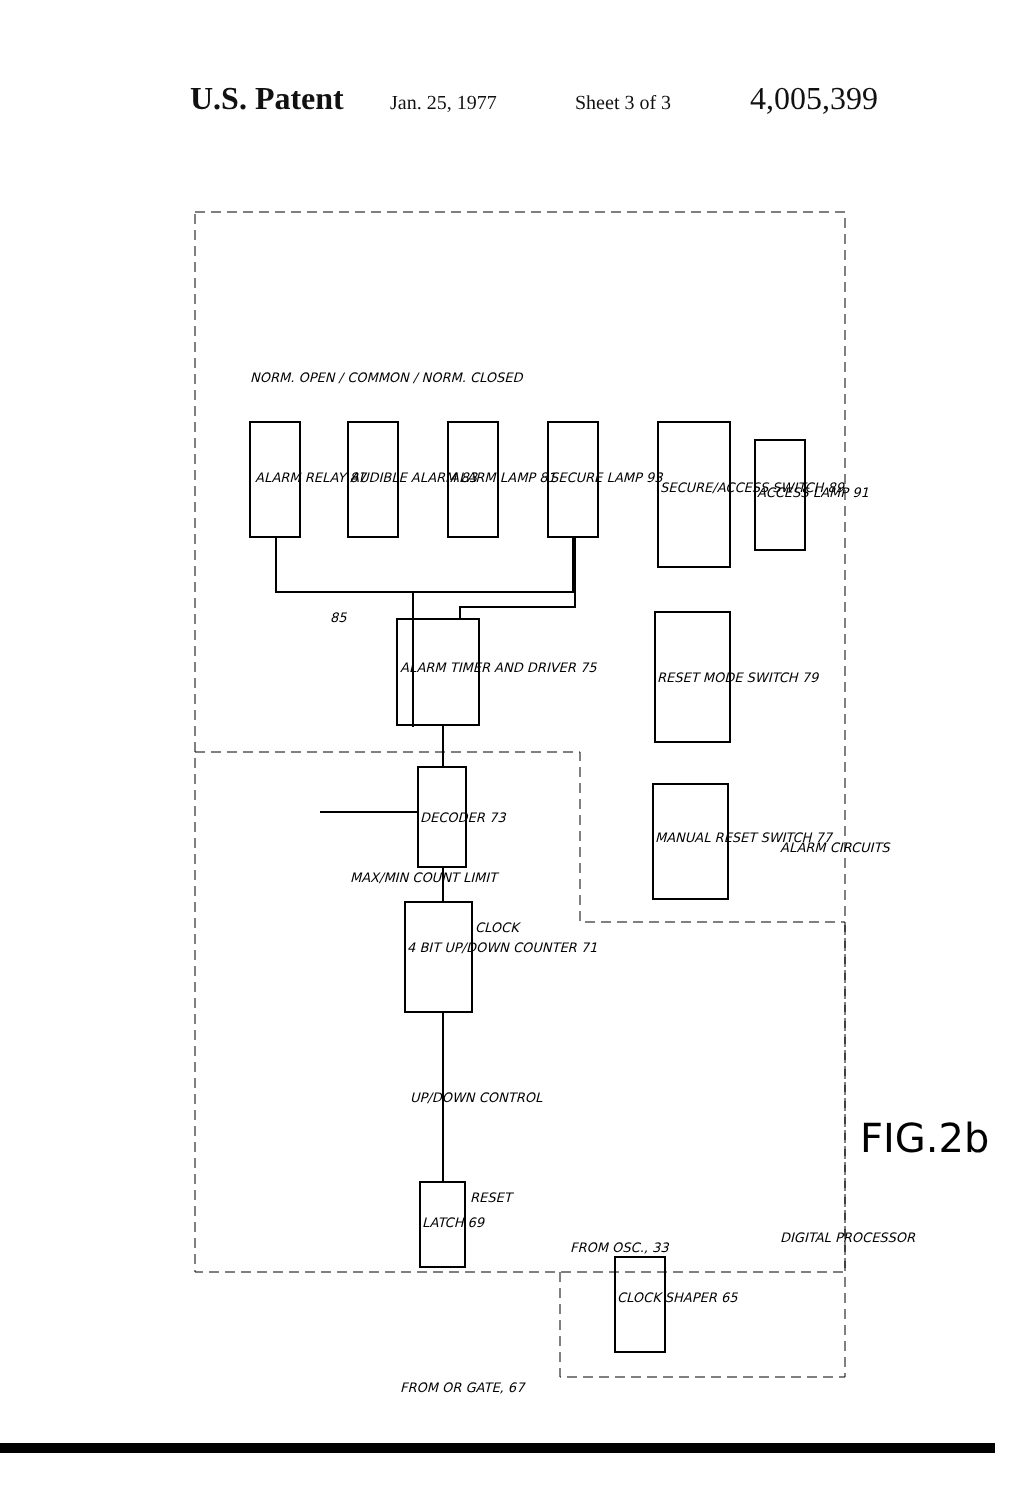U.S. Patent Jan. 25, 1977 Sheet 3 of 3 4,005,399
NORM. OPEN / COMMON / NORM. CLOSED
ALARM RELAY 87
AUDIBLE ALARM 83
ALARM LAMP 81
SECURE LAMP 93
SECURE/ACCESS SWITCH 89
ACCESS LAMP 91
ALARM TIMER AND DRIVER 75
RESET MODE SWITCH 79
MANUAL RESET SWITCH 77
DECODER 73
4 BIT UP/DOWN COUNTER 71
MAX/MIN COUNT LIMIT
CLOCK
UP/DOWN CONTROL
LATCH 69
RESET
CLOCK SHAPER 65
FROM OR GATE, 67
FROM OSC., 33
85
ALARM CIRCUITS
DIGITAL PROCESSOR
FIG.2b